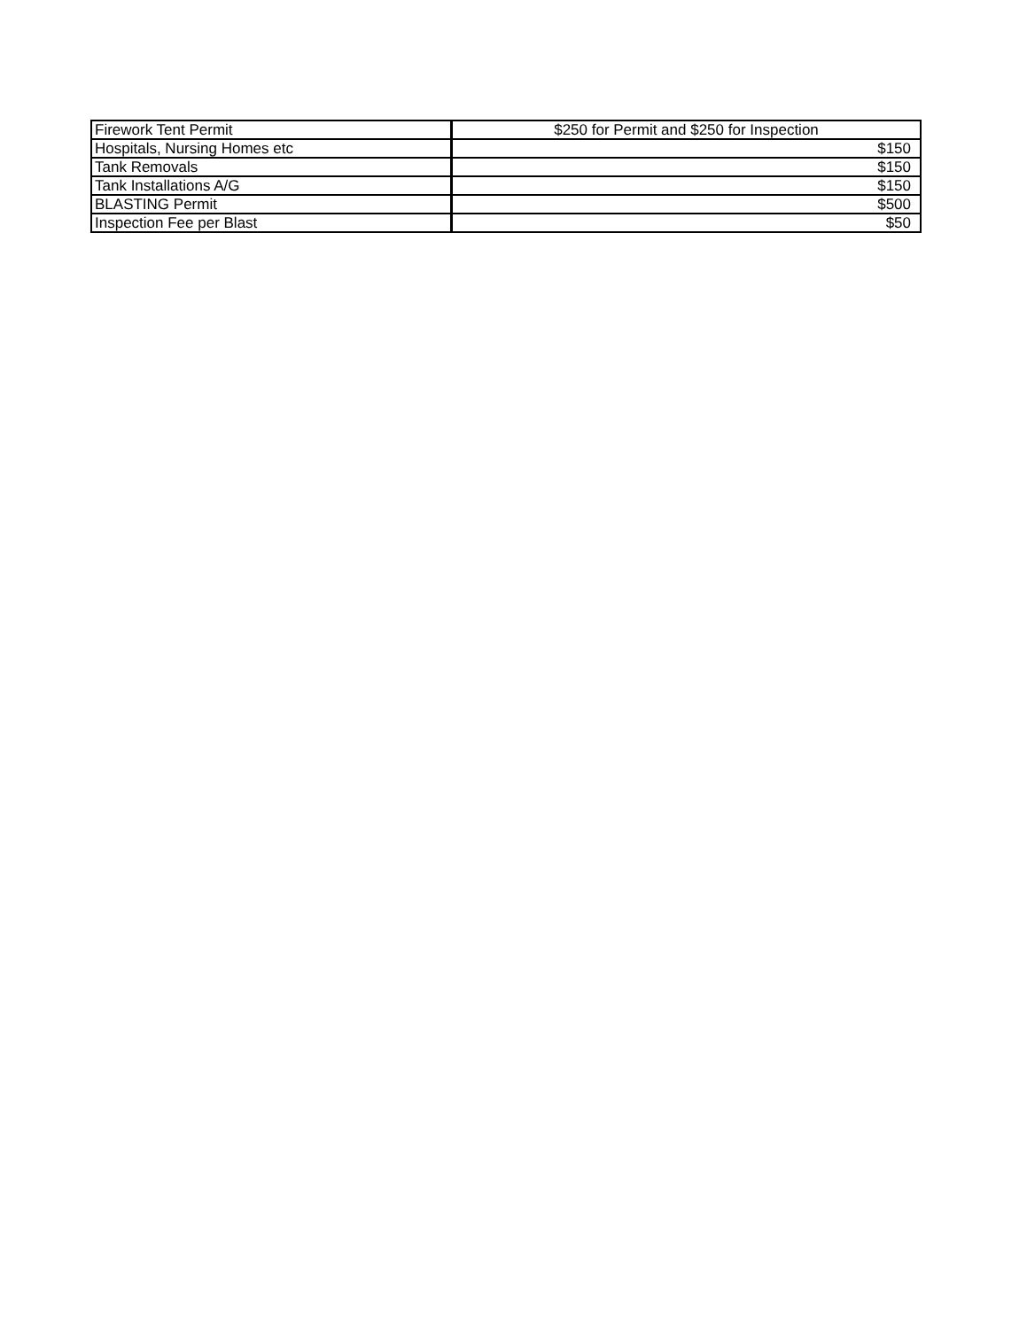| Firework Tent Permit | $250 for Permit and $250 for Inspection |
| Hospitals, Nursing Homes etc | $150 |
| Tank Removals | $150 |
| Tank Installations A/G | $150 |
| BLASTING Permit | $500 |
| Inspection Fee per Blast | $50 |